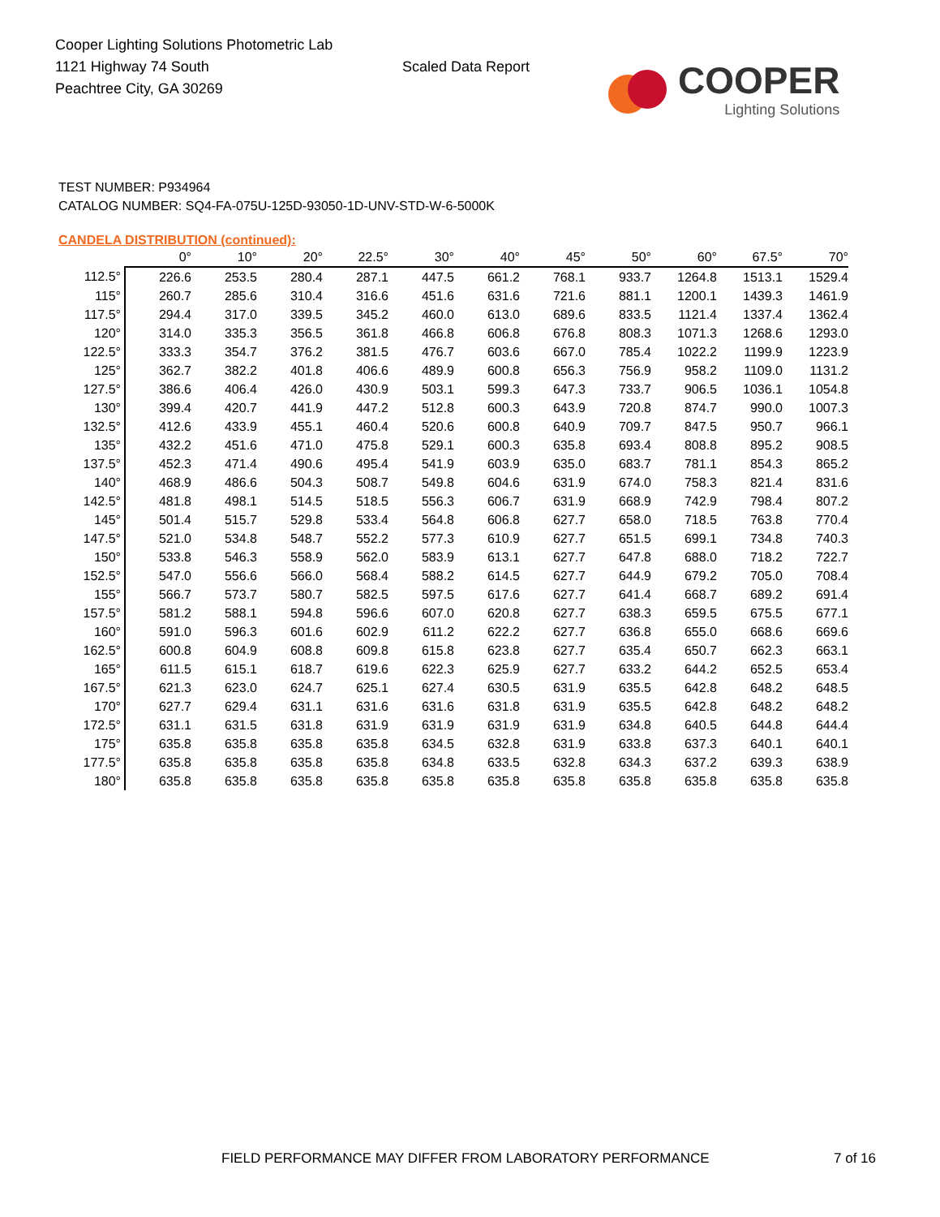Cooper Lighting Solutions Photometric Lab
1121 Highway 74 South
Peachtree City, GA 30269
Scaled Data Report
COOPER
Lighting Solutions
TEST NUMBER: P934964
CATALOG NUMBER: SQ4-FA-075U-125D-93050-1D-UNV-STD-W-6-5000K
CANDELA DISTRIBUTION (continued):
| | 0° | 10° | 20° | 22.5° | 30° | 40° | 45° | 50° | 60° | 67.5° | 70° |
| --- | --- | --- | --- | --- | --- | --- | --- | --- | --- | --- | --- |
| 112.5° | 226.6 | 253.5 | 280.4 | 287.1 | 447.5 | 661.2 | 768.1 | 933.7 | 1264.8 | 1513.1 | 1529.4 |
| 115° | 260.7 | 285.6 | 310.4 | 316.6 | 451.6 | 631.6 | 721.6 | 881.1 | 1200.1 | 1439.3 | 1461.9 |
| 117.5° | 294.4 | 317.0 | 339.5 | 345.2 | 460.0 | 613.0 | 689.6 | 833.5 | 1121.4 | 1337.4 | 1362.4 |
| 120° | 314.0 | 335.3 | 356.5 | 361.8 | 466.8 | 606.8 | 676.8 | 808.3 | 1071.3 | 1268.6 | 1293.0 |
| 122.5° | 333.3 | 354.7 | 376.2 | 381.5 | 476.7 | 603.6 | 667.0 | 785.4 | 1022.2 | 1199.9 | 1223.9 |
| 125° | 362.7 | 382.2 | 401.8 | 406.6 | 489.9 | 600.8 | 656.3 | 756.9 | 958.2 | 1109.0 | 1131.2 |
| 127.5° | 386.6 | 406.4 | 426.0 | 430.9 | 503.1 | 599.3 | 647.3 | 733.7 | 906.5 | 1036.1 | 1054.8 |
| 130° | 399.4 | 420.7 | 441.9 | 447.2 | 512.8 | 600.3 | 643.9 | 720.8 | 874.7 | 990.0 | 1007.3 |
| 132.5° | 412.6 | 433.9 | 455.1 | 460.4 | 520.6 | 600.8 | 640.9 | 709.7 | 847.5 | 950.7 | 966.1 |
| 135° | 432.2 | 451.6 | 471.0 | 475.8 | 529.1 | 600.3 | 635.8 | 693.4 | 808.8 | 895.2 | 908.5 |
| 137.5° | 452.3 | 471.4 | 490.6 | 495.4 | 541.9 | 603.9 | 635.0 | 683.7 | 781.1 | 854.3 | 865.2 |
| 140° | 468.9 | 486.6 | 504.3 | 508.7 | 549.8 | 604.6 | 631.9 | 674.0 | 758.3 | 821.4 | 831.6 |
| 142.5° | 481.8 | 498.1 | 514.5 | 518.5 | 556.3 | 606.7 | 631.9 | 668.9 | 742.9 | 798.4 | 807.2 |
| 145° | 501.4 | 515.7 | 529.8 | 533.4 | 564.8 | 606.8 | 627.7 | 658.0 | 718.5 | 763.8 | 770.4 |
| 147.5° | 521.0 | 534.8 | 548.7 | 552.2 | 577.3 | 610.9 | 627.7 | 651.5 | 699.1 | 734.8 | 740.3 |
| 150° | 533.8 | 546.3 | 558.9 | 562.0 | 583.9 | 613.1 | 627.7 | 647.8 | 688.0 | 718.2 | 722.7 |
| 152.5° | 547.0 | 556.6 | 566.0 | 568.4 | 588.2 | 614.5 | 627.7 | 644.9 | 679.2 | 705.0 | 708.4 |
| 155° | 566.7 | 573.7 | 580.7 | 582.5 | 597.5 | 617.6 | 627.7 | 641.4 | 668.7 | 689.2 | 691.4 |
| 157.5° | 581.2 | 588.1 | 594.8 | 596.6 | 607.0 | 620.8 | 627.7 | 638.3 | 659.5 | 675.5 | 677.1 |
| 160° | 591.0 | 596.3 | 601.6 | 602.9 | 611.2 | 622.2 | 627.7 | 636.8 | 655.0 | 668.6 | 669.6 |
| 162.5° | 600.8 | 604.9 | 608.8 | 609.8 | 615.8 | 623.8 | 627.7 | 635.4 | 650.7 | 662.3 | 663.1 |
| 165° | 611.5 | 615.1 | 618.7 | 619.6 | 622.3 | 625.9 | 627.7 | 633.2 | 644.2 | 652.5 | 653.4 |
| 167.5° | 621.3 | 623.0 | 624.7 | 625.1 | 627.4 | 630.5 | 631.9 | 635.5 | 642.8 | 648.2 | 648.5 |
| 170° | 627.7 | 629.4 | 631.1 | 631.6 | 631.6 | 631.8 | 631.9 | 635.5 | 642.8 | 648.2 | 648.2 |
| 172.5° | 631.1 | 631.5 | 631.8 | 631.9 | 631.9 | 631.9 | 631.9 | 634.8 | 640.5 | 644.8 | 644.4 |
| 175° | 635.8 | 635.8 | 635.8 | 635.8 | 634.5 | 632.8 | 631.9 | 633.8 | 637.3 | 640.1 | 640.1 |
| 177.5° | 635.8 | 635.8 | 635.8 | 635.8 | 634.8 | 633.5 | 632.8 | 634.3 | 637.2 | 639.3 | 638.9 |
| 180° | 635.8 | 635.8 | 635.8 | 635.8 | 635.8 | 635.8 | 635.8 | 635.8 | 635.8 | 635.8 | 635.8 |
FIELD PERFORMANCE MAY DIFFER FROM LABORATORY PERFORMANCE
7 of 16